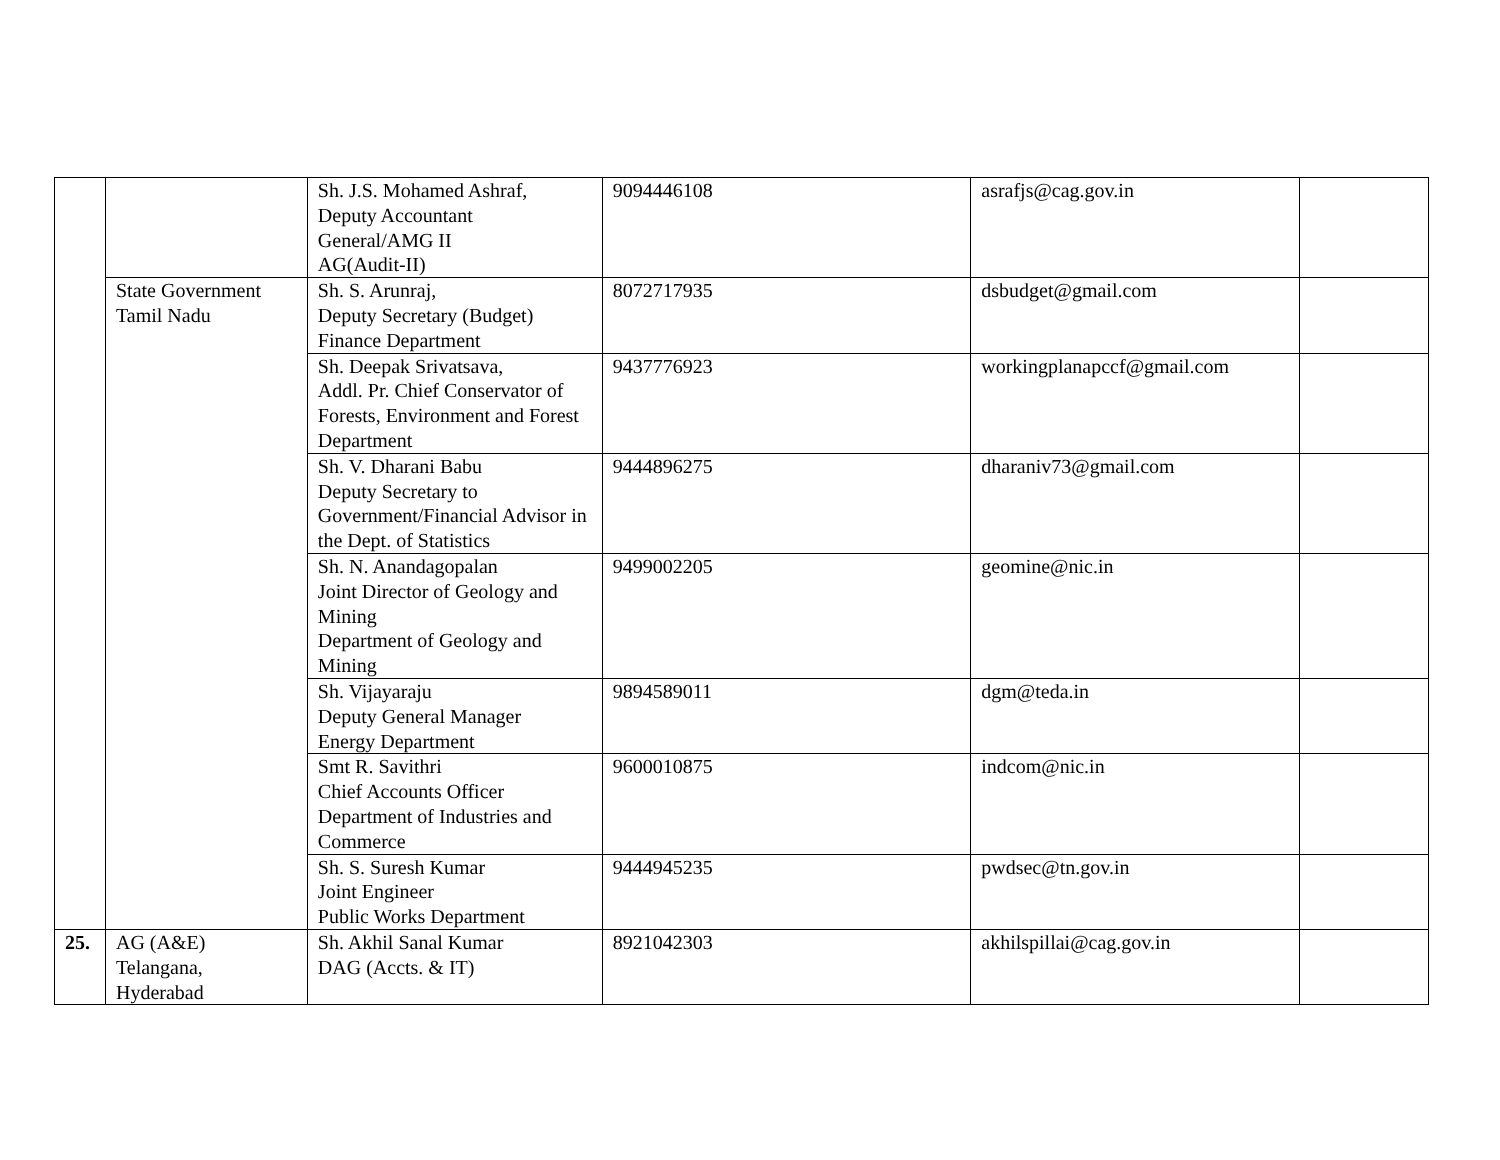| | | Sh. J.S. Mohamed Ashraf, Deputy Accountant General/AMG II AG(Audit-II) | 9094446108 | asrafjs@cag.gov.in | |
| | State Government Tamil Nadu | Sh. S. Arunraj, Deputy Secretary (Budget) Finance Department | 8072717935 | dsbudget@gmail.com | |
| | | Sh. Deepak Srivatsava, Addl. Pr. Chief Conservator of Forests, Environment and Forest Department | 9437776923 | workingplanapccf@gmail.com | |
| | | Sh. V. Dharani Babu Deputy Secretary to Government/Financial Advisor in the Dept. of Statistics | 9444896275 | dharaniv73@gmail.com | |
| | | Sh. N. Anandagopalan Joint Director of Geology and Mining Department of Geology and Mining | 9499002205 | geomine@nic.in | |
| | | Sh. Vijayaraju Deputy General Manager Energy Department | 9894589011 | dgm@teda.in | |
| | | Smt R. Savithri Chief Accounts Officer Department of Industries and Commerce | 9600010875 | indcom@nic.in | |
| | | Sh. S. Suresh Kumar Joint Engineer Public Works Department | 9444945235 | pwdsec@tn.gov.in | |
| 25. | AG (A&E) Telangana, Hyderabad | Sh. Akhil Sanal Kumar DAG (Accts. & IT) | 8921042303 | akhilspillai@cag.gov.in | |